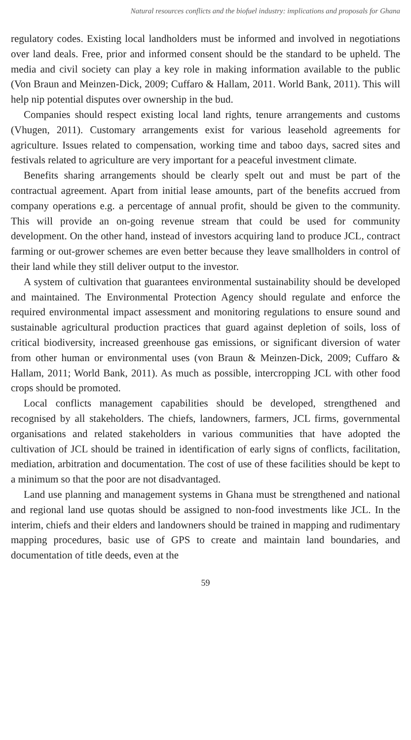Natural resources conflicts and the biofuel industry: implications and proposals for Ghana
regulatory codes. Existing local landholders must be informed and involved in negotiations over land deals. Free, prior and informed consent should be the standard to be upheld. The media and civil society can play a key role in making information available to the public (Von Braun and Meinzen-Dick, 2009; Cuffaro & Hallam, 2011. World Bank, 2011). This will help nip potential disputes over ownership in the bud.
Companies should respect existing local land rights, tenure arrangements and customs (Vhugen, 2011). Customary arrangements exist for various leasehold agreements for agriculture. Issues related to compensation, working time and taboo days, sacred sites and festivals related to agriculture are very important for a peaceful investment climate.
Benefits sharing arrangements should be clearly spelt out and must be part of the contractual agreement. Apart from initial lease amounts, part of the benefits accrued from company operations e.g. a percentage of annual profit, should be given to the community. This will provide an on-going revenue stream that could be used for community development. On the other hand, instead of investors acquiring land to produce JCL, contract farming or out-grower schemes are even better because they leave smallholders in control of their land while they still deliver output to the investor.
A system of cultivation that guarantees environmental sustainability should be developed and maintained. The Environmental Protection Agency should regulate and enforce the required environmental impact assessment and monitoring regulations to ensure sound and sustainable agricultural production practices that guard against depletion of soils, loss of critical biodiversity, increased greenhouse gas emissions, or significant diversion of water from other human or environmental uses (von Braun & Meinzen-Dick, 2009; Cuffaro & Hallam, 2011; World Bank, 2011). As much as possible, intercropping JCL with other food crops should be promoted.
Local conflicts management capabilities should be developed, strengthened and recognised by all stakeholders. The chiefs, landowners, farmers, JCL firms, governmental organisations and related stakeholders in various communities that have adopted the cultivation of JCL should be trained in identification of early signs of conflicts, facilitation, mediation, arbitration and documentation. The cost of use of these facilities should be kept to a minimum so that the poor are not disadvantaged.
Land use planning and management systems in Ghana must be strengthened and national and regional land use quotas should be assigned to non-food investments like JCL. In the interim, chiefs and their elders and landowners should be trained in mapping and rudimentary mapping procedures, basic use of GPS to create and maintain land boundaries, and documentation of title deeds, even at the
59